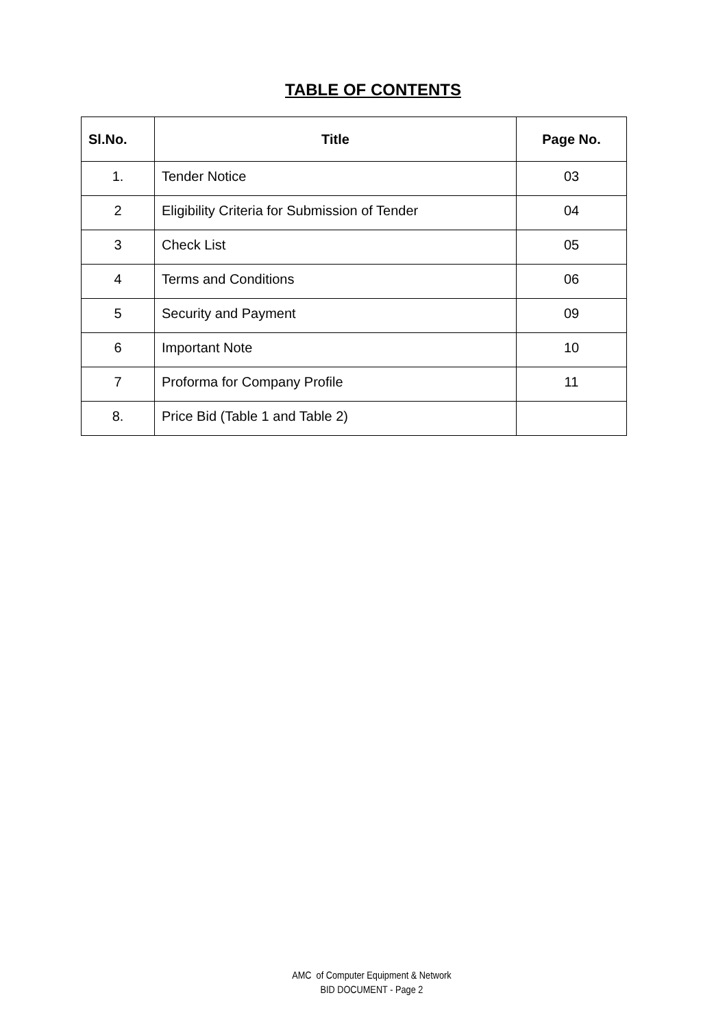TABLE OF CONTENTS
| Sl.No. | Title | Page No. |
| --- | --- | --- |
| 1. | Tender Notice | 03 |
| 2 | Eligibility Criteria for Submission of Tender | 04 |
| 3 | Check List | 05 |
| 4 | Terms and Conditions | 06 |
| 5 | Security and Payment | 09 |
| 6 | Important Note | 10 |
| 7 | Proforma for Company Profile | 11 |
| 8. | Price Bid (Table 1 and Table 2) | |
AMC of Computer Equipment & Network
BID DOCUMENT - Page 2